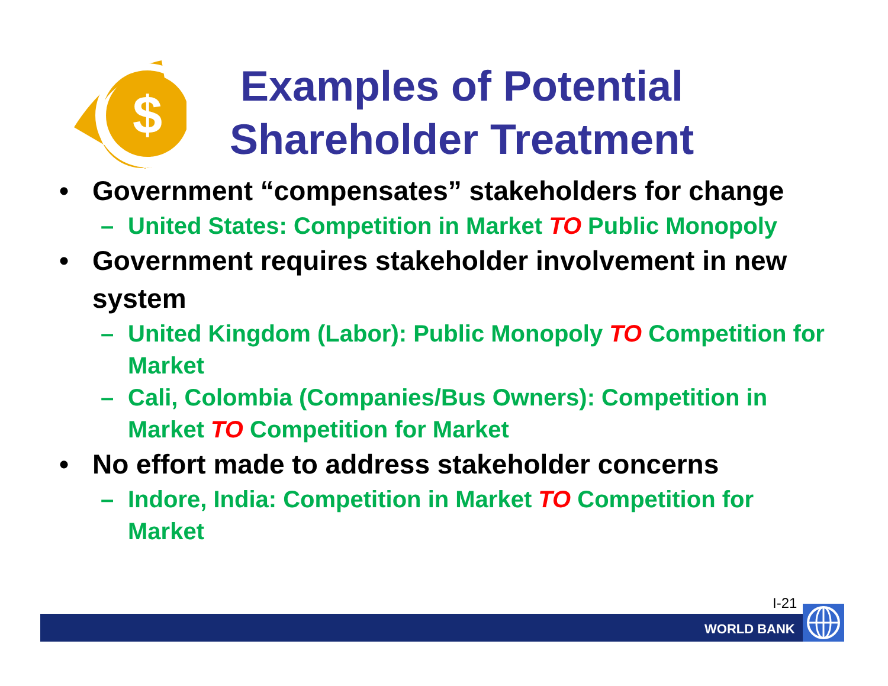$
Examples of Potential Shareholder Treatment
• Government “compensates” stakeholders for change
– United States: Competition in Market TO Public Monopoly
• Government requires stakeholder involvement in new system
– United Kingdom (Labor): Public Monopoly TO Competition for Market
– Cali, Colombia (Companies/Bus Owners): Competition in Market TO Competition for Market
• No effort made to address stakeholder concerns
– Indore, India: Competition in Market TO Competition for Market
I-21
WORLD BANK